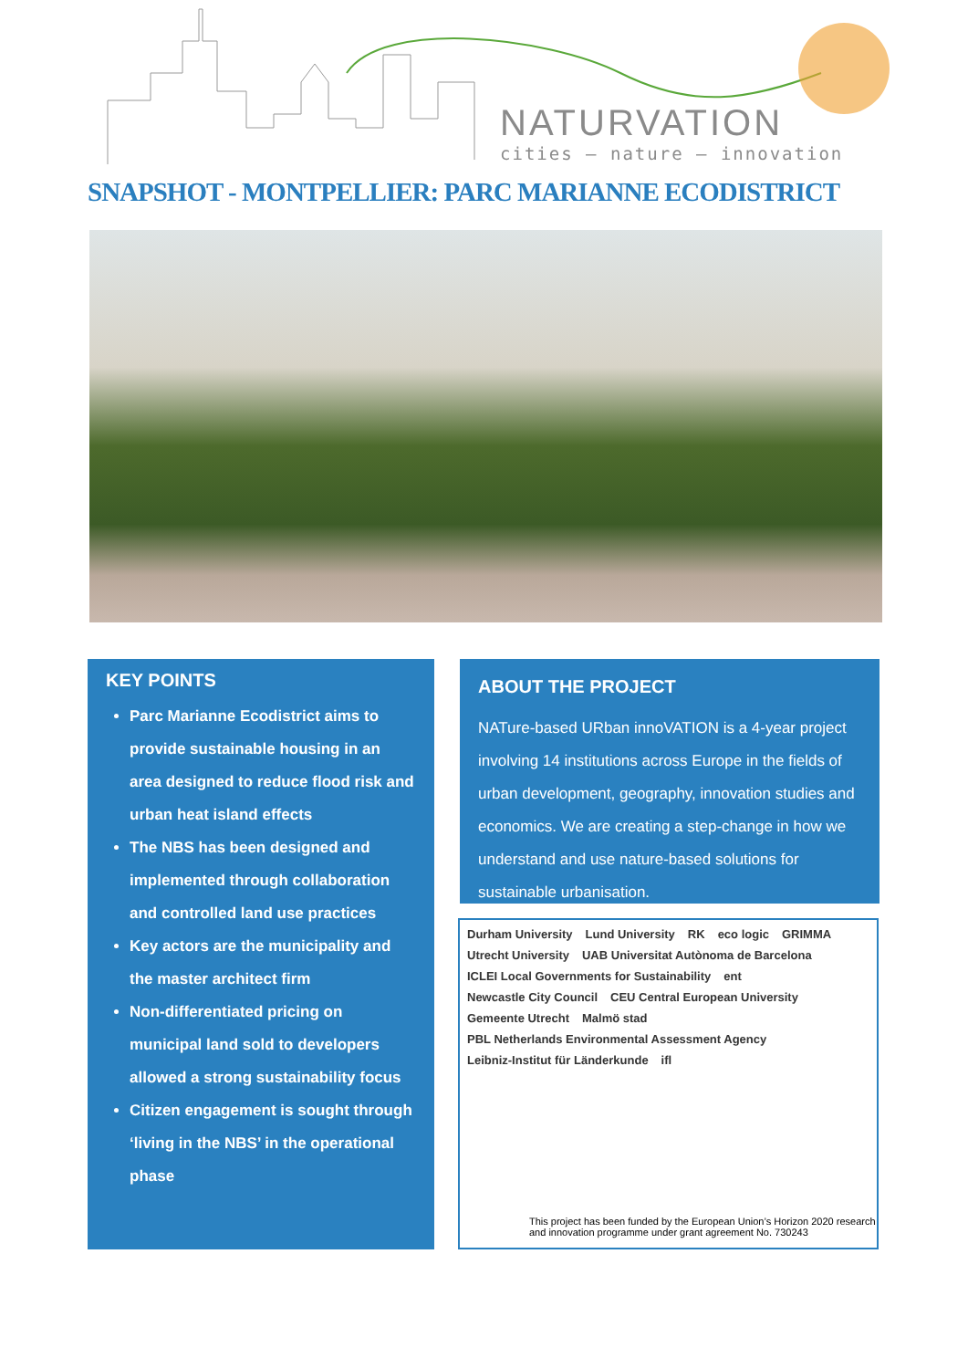NATURVATION
cities – nature – innovation
SNAPSHOT - MONTPELLIER: PARC MARIANNE ECODISTRICT
KEY POINTS
Parc Marianne Ecodistrict aims to provide sustainable housing in an area designed to reduce flood risk and urban heat island effects
The NBS has been designed and implemented through collaboration and controlled land use practices
Key actors are the municipality and the master architect firm
Non-differentiated pricing on municipal land sold to developers allowed a strong sustainability focus
Citizen engagement is sought through ‘living in the NBS’ in the operational phase
ABOUT THE PROJECT
NATure-based URban innoVATION is a 4-year project involving 14 institutions across Europe in the fields of urban development, geography, innovation studies and economics. We are creating a step-change in how we understand and use nature-based solutions for sustainable urbanisation.
Durham University Lund University RK eco logic GRIMMA Utrecht University UAB Universitat Autònoma de Barcelona ICLEI Local Governments for Sustainability ent Newcastle City Council CEU Central European University Gemeente Utrecht Malmö stad PBL Netherlands Environmental Assessment Agency Leibniz-Institut für Länderkunde ifl
This project has been funded by the European Union’s Horizon 2020 research and innovation programme under grant agreement No. 730243